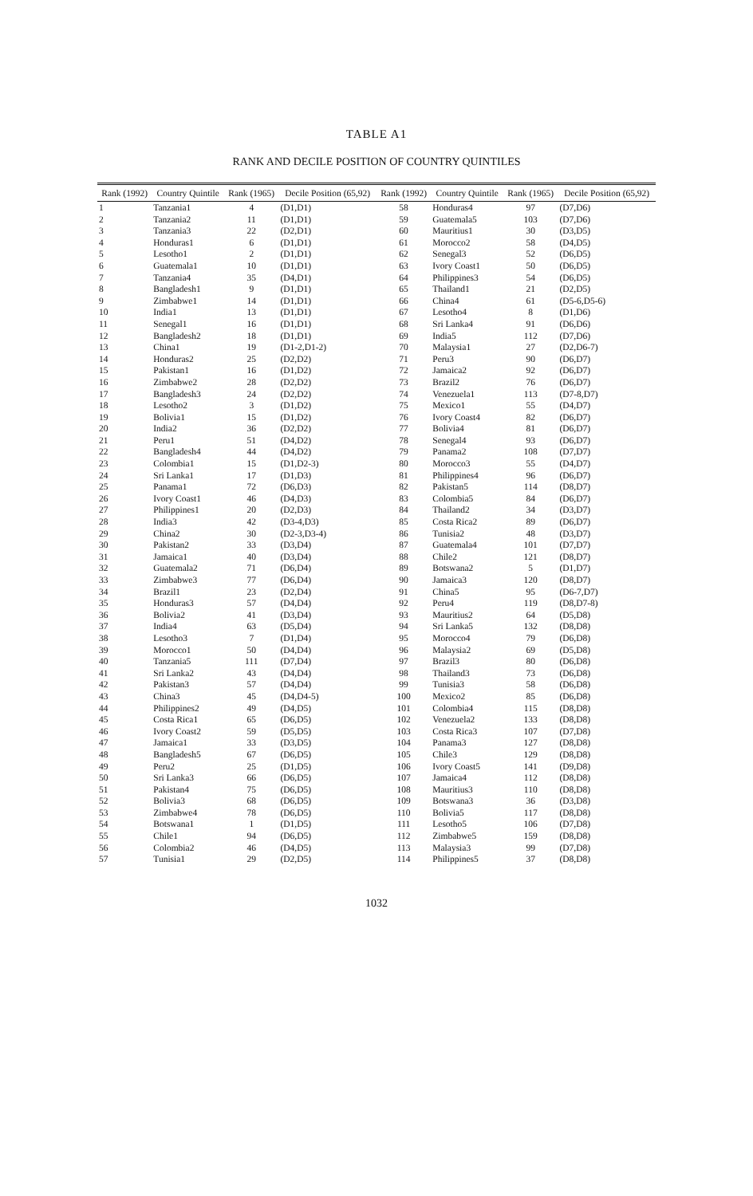TABLE A1
RANK AND DECILE POSITION OF COUNTRY QUINTILES
| Rank (1992) | Country Quintile | Rank (1965) | Decile Position (65,92) | Rank (1992) | Country Quintile | Rank (1965) | Decile Position (65,92) |
| --- | --- | --- | --- | --- | --- | --- | --- |
| 1 | Tanzania1 | 4 | (D1,D1) | 58 | Honduras4 | 97 | (D7,D6) |
| 2 | Tanzania2 | 11 | (D1,D1) | 59 | Guatemala5 | 103 | (D7,D6) |
| 3 | Tanzania3 | 22 | (D2,D1) | 60 | Mauritius1 | 30 | (D3,D5) |
| 4 | Honduras1 | 6 | (D1,D1) | 61 | Morocco2 | 58 | (D4,D5) |
| 5 | Lesotho1 | 2 | (D1,D1) | 62 | Senegal3 | 52 | (D6,D5) |
| 6 | Guatemala1 | 10 | (D1,D1) | 63 | Ivory Coast1 | 50 | (D6,D5) |
| 7 | Tanzania4 | 35 | (D4,D1) | 64 | Philippines3 | 54 | (D6,D5) |
| 8 | Bangladesh1 | 9 | (D1,D1) | 65 | Thailand1 | 21 | (D2,D5) |
| 9 | Zimbabwe1 | 14 | (D1,D1) | 66 | China4 | 61 | (D5-6,D5-6) |
| 10 | India1 | 13 | (D1,D1) | 67 | Lesotho4 | 8 | (D1,D6) |
| 11 | Senegal1 | 16 | (D1,D1) | 68 | Sri Lanka4 | 91 | (D6,D6) |
| 12 | Bangladesh2 | 18 | (D1,D1) | 69 | India5 | 112 | (D7,D6) |
| 13 | China1 | 19 | (D1-2,D1-2) | 70 | Malaysia1 | 27 | (D2,D6-7) |
| 14 | Honduras2 | 25 | (D2,D2) | 71 | Peru3 | 90 | (D6,D7) |
| 15 | Pakistan1 | 16 | (D1,D2) | 72 | Jamaica2 | 92 | (D6,D7) |
| 16 | Zimbabwe2 | 28 | (D2,D2) | 73 | Brazil2 | 76 | (D6,D7) |
| 17 | Bangladesh3 | 24 | (D2,D2) | 74 | Venezuela1 | 113 | (D7-8,D7) |
| 18 | Lesotho2 | 3 | (D1,D2) | 75 | Mexico1 | 55 | (D4,D7) |
| 19 | Bolivia1 | 15 | (D1,D2) | 76 | Ivory Coast4 | 82 | (D6,D7) |
| 20 | India2 | 36 | (D2,D2) | 77 | Bolivia4 | 81 | (D6,D7) |
| 21 | Peru1 | 51 | (D4,D2) | 78 | Senegal4 | 93 | (D6,D7) |
| 22 | Bangladesh4 | 44 | (D4,D2) | 79 | Panama2 | 108 | (D7,D7) |
| 23 | Colombia1 | 15 | (D1,D2-3) | 80 | Morocco3 | 55 | (D4,D7) |
| 24 | Sri Lanka1 | 17 | (D1,D3) | 81 | Philippines4 | 96 | (D6,D7) |
| 25 | Panama1 | 72 | (D6,D3) | 82 | Pakistan5 | 114 | (D8,D7) |
| 26 | Ivory Coast1 | 46 | (D4,D3) | 83 | Colombia5 | 84 | (D6,D7) |
| 27 | Philippines1 | 20 | (D2,D3) | 84 | Thailand2 | 34 | (D3,D7) |
| 28 | India3 | 42 | (D3-4,D3) | 85 | Costa Rica2 | 89 | (D6,D7) |
| 29 | China2 | 30 | (D2-3,D3-4) | 86 | Tunisia2 | 48 | (D3,D7) |
| 30 | Pakistan2 | 33 | (D3,D4) | 87 | Guatemala4 | 101 | (D7,D7) |
| 31 | Jamaica1 | 40 | (D3,D4) | 88 | Chile2 | 121 | (D8,D7) |
| 32 | Guatemala2 | 71 | (D6,D4) | 89 | Botswana2 | 5 | (D1,D7) |
| 33 | Zimbabwe3 | 77 | (D6,D4) | 90 | Jamaica3 | 120 | (D8,D7) |
| 34 | Brazil1 | 23 | (D2,D4) | 91 | China5 | 95 | (D6-7,D7) |
| 35 | Honduras3 | 57 | (D4,D4) | 92 | Peru4 | 119 | (D8,D7-8) |
| 36 | Bolivia2 | 41 | (D3,D4) | 93 | Mauritius2 | 64 | (D5,D8) |
| 37 | India4 | 63 | (D5,D4) | 94 | Sri Lanka5 | 132 | (D8,D8) |
| 38 | Lesotho3 | 7 | (D1,D4) | 95 | Morocco4 | 79 | (D6,D8) |
| 39 | Morocco1 | 50 | (D4,D4) | 96 | Malaysia2 | 69 | (D5,D8) |
| 40 | Tanzania5 | 111 | (D7,D4) | 97 | Brazil3 | 80 | (D6,D8) |
| 41 | Sri Lanka2 | 43 | (D4,D4) | 98 | Thailand3 | 73 | (D6,D8) |
| 42 | Pakistan3 | 57 | (D4,D4) | 99 | Tunisia3 | 58 | (D6,D8) |
| 43 | China3 | 45 | (D4,D4-5) | 100 | Mexico2 | 85 | (D6,D8) |
| 44 | Philippines2 | 49 | (D4,D5) | 101 | Colombia4 | 115 | (D8,D8) |
| 45 | Costa Rica1 | 65 | (D6,D5) | 102 | Venezuela2 | 133 | (D8,D8) |
| 46 | Ivory Coast2 | 59 | (D5,D5) | 103 | Costa Rica3 | 107 | (D7,D8) |
| 47 | Jamaica1 | 33 | (D3,D5) | 104 | Panama3 | 127 | (D8,D8) |
| 48 | Bangladesh5 | 67 | (D6,D5) | 105 | Chile3 | 129 | (D8,D8) |
| 49 | Peru2 | 25 | (D1,D5) | 106 | Ivory Coast5 | 141 | (D9,D8) |
| 50 | Sri Lanka3 | 66 | (D6,D5) | 107 | Jamaica4 | 112 | (D8,D8) |
| 51 | Pakistan4 | 75 | (D6,D5) | 108 | Mauritius3 | 110 | (D8,D8) |
| 52 | Bolivia3 | 68 | (D6,D5) | 109 | Botswana3 | 36 | (D3,D8) |
| 53 | Zimbabwe4 | 78 | (D6,D5) | 110 | Bolivia5 | 117 | (D8,D8) |
| 54 | Botswana1 | 1 | (D1,D5) | 111 | Lesotho5 | 106 | (D7,D8) |
| 55 | Chile1 | 94 | (D6,D5) | 112 | Zimbabwe5 | 159 | (D8,D8) |
| 56 | Colombia2 | 46 | (D4,D5) | 113 | Malaysia3 | 99 | (D7,D8) |
| 57 | Tunisia1 | 29 | (D2,D5) | 114 | Philippines5 | 37 | (D8,D8) |
1032